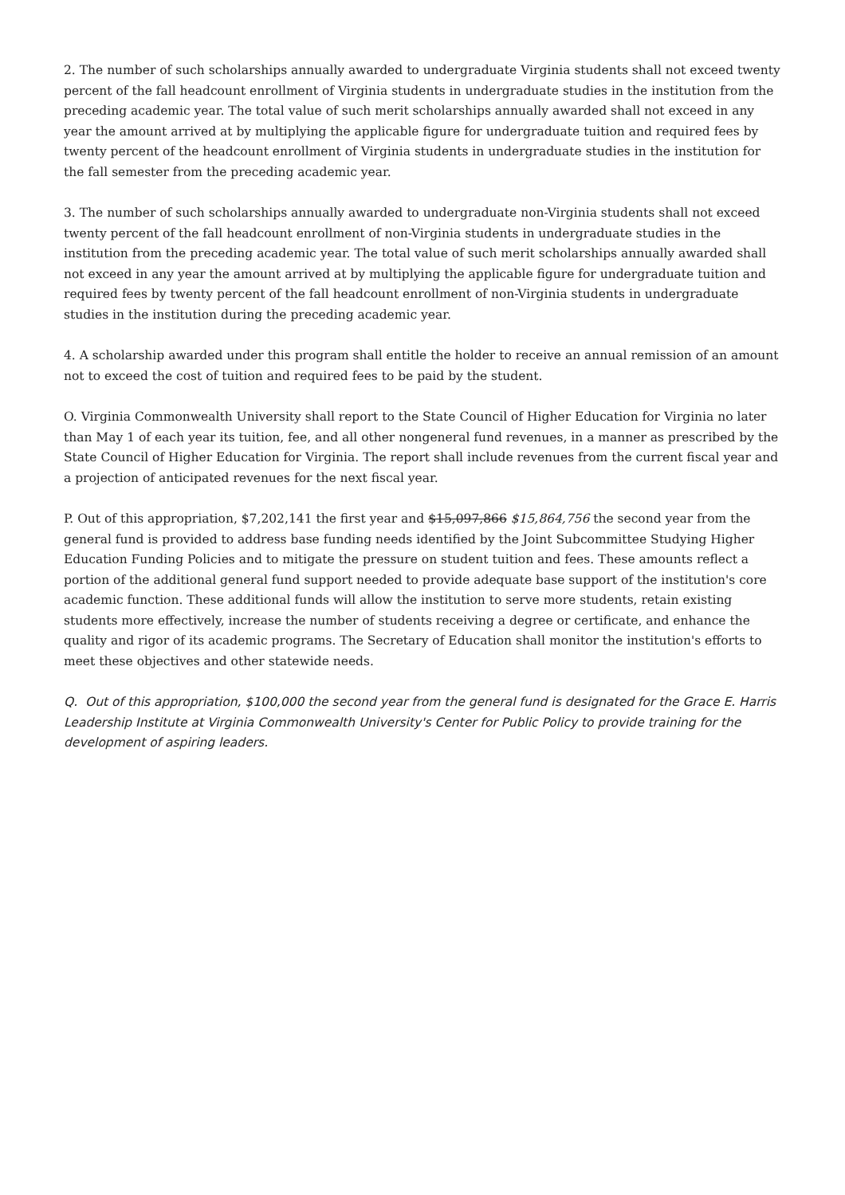2. The number of such scholarships annually awarded to undergraduate Virginia students shall not exceed twenty percent of the fall headcount enrollment of Virginia students in undergraduate studies in the institution from the preceding academic year. The total value of such merit scholarships annually awarded shall not exceed in any year the amount arrived at by multiplying the applicable figure for undergraduate tuition and required fees by twenty percent of the headcount enrollment of Virginia students in undergraduate studies in the institution for the fall semester from the preceding academic year.
3. The number of such scholarships annually awarded to undergraduate non-Virginia students shall not exceed twenty percent of the fall headcount enrollment of non-Virginia students in undergraduate studies in the institution from the preceding academic year. The total value of such merit scholarships annually awarded shall not exceed in any year the amount arrived at by multiplying the applicable figure for undergraduate tuition and required fees by twenty percent of the fall headcount enrollment of non-Virginia students in undergraduate studies in the institution during the preceding academic year.
4. A scholarship awarded under this program shall entitle the holder to receive an annual remission of an amount not to exceed the cost of tuition and required fees to be paid by the student.
O. Virginia Commonwealth University shall report to the State Council of Higher Education for Virginia no later than May 1 of each year its tuition, fee, and all other nongeneral fund revenues, in a manner as prescribed by the State Council of Higher Education for Virginia. The report shall include revenues from the current fiscal year and a projection of anticipated revenues for the next fiscal year.
P. Out of this appropriation, $7,202,141 the first year and $15,097,866 $15,864,756 the second year from the general fund is provided to address base funding needs identified by the Joint Subcommittee Studying Higher Education Funding Policies and to mitigate the pressure on student tuition and fees. These amounts reflect a portion of the additional general fund support needed to provide adequate base support of the institution's core academic function. These additional funds will allow the institution to serve more students, retain existing students more effectively, increase the number of students receiving a degree or certificate, and enhance the quality and rigor of its academic programs. The Secretary of Education shall monitor the institution's efforts to meet these objectives and other statewide needs.
Q. Out of this appropriation, $100,000 the second year from the general fund is designated for the Grace E. Harris Leadership Institute at Virginia Commonwealth University's Center for Public Policy to provide training for the development of aspiring leaders.